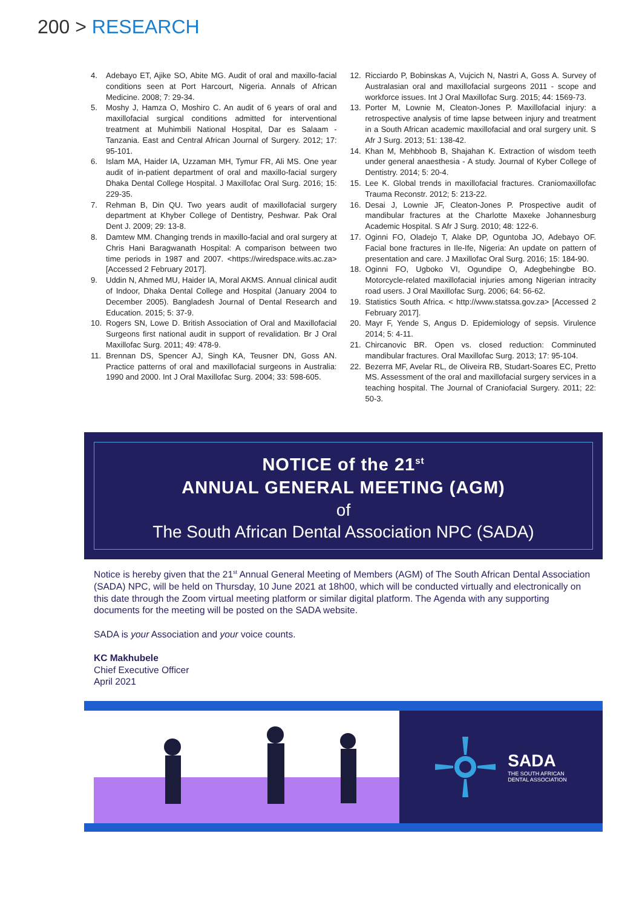200 > RESEARCH
4. Adebayo ET, Ajike SO, Abite MG. Audit of oral and maxillo-facial conditions seen at Port Harcourt, Nigeria. Annals of African Medicine. 2008; 7: 29-34.
5. Moshy J, Hamza O, Moshiro C. An audit of 6 years of oral and maxillofacial surgical conditions admitted for interventional treatment at Muhimbili National Hospital, Dar es Salaam - Tanzania. East and Central African Journal of Surgery. 2012; 17: 95-101.
6. Islam MA, Haider IA, Uzzaman MH, Tymur FR, Ali MS. One year audit of in-patient department of oral and maxillo-facial surgery Dhaka Dental College Hospital. J Maxillofac Oral Surg. 2016; 15: 229-35.
7. Rehman B, Din QU. Two years audit of maxillofacial surgery department at Khyber College of Dentistry, Peshwar. Pak Oral Dent J. 2009; 29: 13-8.
8. Damtew MM. Changing trends in maxillo-facial and oral surgery at Chris Hani Baragwanath Hospital: A comparison between two time periods in 1987 and 2007. <https://wiredspace.wits.ac.za> [Accessed 2 February 2017].
9. Uddin N, Ahmed MU, Haider IA, Moral AKMS. Annual clinical audit of Indoor, Dhaka Dental College and Hospital (January 2004 to December 2005). Bangladesh Journal of Dental Research and Education. 2015; 5: 37-9.
10. Rogers SN, Lowe D. British Association of Oral and Maxillofacial Surgeons first national audit in support of revalidation. Br J Oral Maxillofac Surg. 2011; 49: 478-9.
11. Brennan DS, Spencer AJ, Singh KA, Teusner DN, Goss AN. Practice patterns of oral and maxillofacial surgeons in Australia: 1990 and 2000. Int J Oral Maxillofac Surg. 2004; 33: 598-605.
12. Ricciardo P, Bobinskas A, Vujcich N, Nastri A, Goss A. Survey of Australasian oral and maxillofacial surgeons 2011 - scope and workforce issues. Int J Oral Maxillofac Surg. 2015; 44: 1569-73.
13. Porter M, Lownie M, Cleaton-Jones P. Maxillofacial injury: a retrospective analysis of time lapse between injury and treatment in a South African academic maxillofacial and oral surgery unit. S Afr J Surg. 2013; 51: 138-42.
14. Khan M, Mehbhoob B, Shajahan K. Extraction of wisdom teeth under general anaesthesia - A study. Journal of Kyber College of Dentistry. 2014; 5: 20-4.
15. Lee K. Global trends in maxillofacial fractures. Craniomaxillofac Trauma Reconstr. 2012; 5: 213-22.
16. Desai J, Lownie JF, Cleaton-Jones P. Prospective audit of mandibular fractures at the Charlotte Maxeke Johannesburg Academic Hospital. S Afr J Surg. 2010; 48: 122-6.
17. Oginni FO, Oladejo T, Alake DP, Oguntoba JO, Adebayo OF. Facial bone fractures in Ile-Ife, Nigeria: An update on pattern of presentation and care. J Maxillofac Oral Surg. 2016; 15: 184-90.
18. Oginni FO, Ugboko VI, Ogundipe O, Adegbehingbe BO. Motorcycle-related maxillofacial injuries among Nigerian intracity road users. J Oral Maxillofac Surg. 2006; 64: 56-62.
19. Statistics South Africa. < http://www.statssa.gov.za> [Accessed 2 February 2017].
20. Mayr F, Yende S, Angus D. Epidemiology of sepsis. Virulence 2014; 5: 4-11.
21. Chircanovic BR. Open vs. closed reduction: Comminuted mandibular fractures. Oral Maxillofac Surg. 2013; 17: 95-104.
22. Bezerra MF, Avelar RL, de Oliveira RB, Studart-Soares EC, Pretto MS. Assessment of the oral and maxillofacial surgery services in a teaching hospital. The Journal of Craniofacial Surgery. 2011; 22: 50-3.
NOTICE of the 21<sup>st</sup>
ANNUAL GENERAL MEETING (AGM)
of
The South African Dental Association NPC (SADA)
Notice is hereby given that the 21<sup>st</sup> Annual General Meeting of Members (AGM) of The South African Dental Association (SADA) NPC, will be held on Thursday, 10 June 2021 at 18h00, which will be conducted virtually and electronically on this date through the Zoom virtual meeting platform or similar digital platform. The Agenda with any supporting documents for the meeting will be posted on the SADA website.
SADA is your Association and your voice counts.
KC Makhubele
Chief Executive Officer
April 2021
SADA
THE SOUTH AFRICAN
DENTAL ASSOCIATION